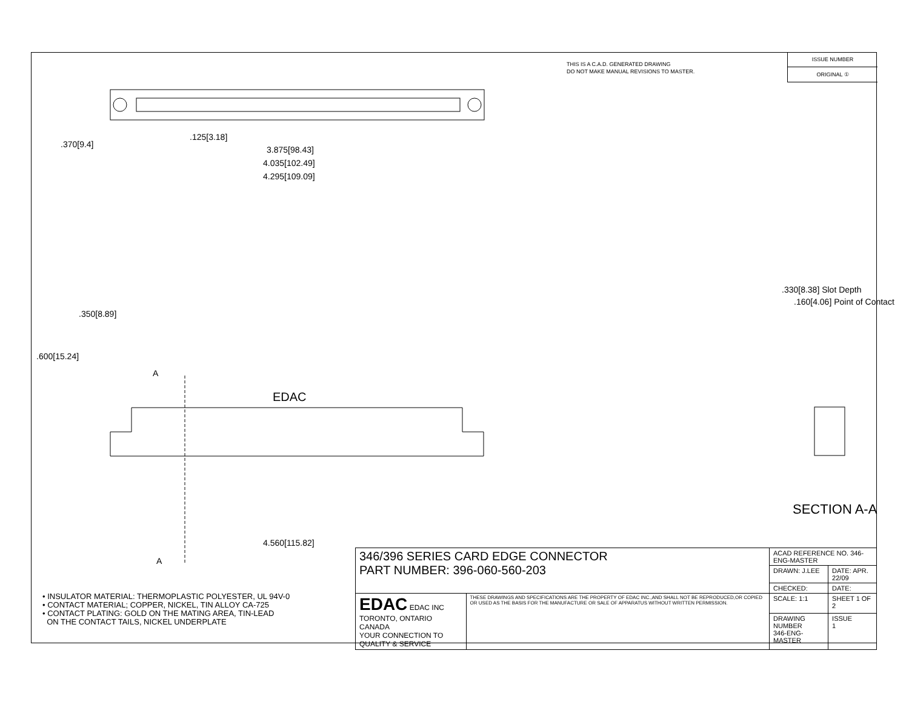THIS IS A C.A.D. GENERATED DRAWING
DO NOT MAKE MANUAL REVISIONS TO MASTER.
ISSUE NUMBER
ORIGINAL ①
.125[3.18]
3.875[98.43]
4.035[102.49]
4.295[109.09]
.370[9.4]
.600[15.24]
.350[8.89]
A
EDAC
4.560[115.82]
A
.330[8.38] Slot Depth
.160[4.06] Point of Contact
SECTION A-A
• INSULATOR MATERIAL: THERMOPLASTIC POLYESTER, UL 94V-0
• CONTACT MATERIAL; COPPER, NICKEL, TIN ALLOY CA-725
• CONTACT PLATING: GOLD ON THE MATING AREA, TIN-LEAD
ON THE CONTACT TAILS, NICKEL UNDERPLATE
| 346/396 SERIES CARD EDGE CONNECTOR PART NUMBER: 396-060-560-203 | | ACAD REFERENCE NO. 346-ENG-MASTER | |
| | | DRAWN: J.LEE | DATE: APR. 22/09 |
| | | CHECKED: | DATE: |
| EDAC EDAC INC TORONTO, ONTARIO CANADA YOUR CONNECTION TO QUALITY & SERVICE | THESE DRAWINGS AND SPECIFICATIONS ARE THE PROPERTY OF EDAC INC.,AND SHALL NOT BE REPRODUCED,OR COPIED OR USED AS THE BASIS FOR THE MANUFACTURE OR SALE OF APPARATUS WITHOUT WRITTEN PERMISSION. | SCALE: 1:1 | SHEET 1 OF 2 |
| | | DRAWING NUMBER 346-ENG-MASTER | ISSUE 1 |